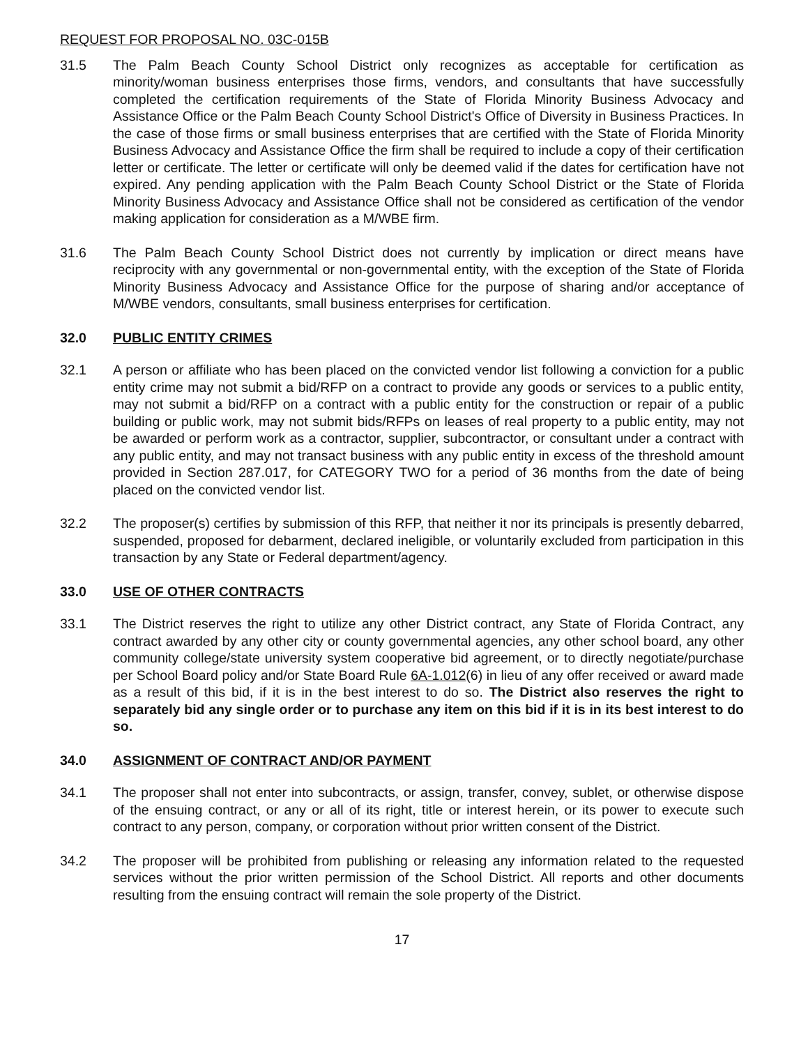REQUEST FOR PROPOSAL NO. 03C-015B
31.5 The Palm Beach County School District only recognizes as acceptable for certification as minority/woman business enterprises those firms, vendors, and consultants that have successfully completed the certification requirements of the State of Florida Minority Business Advocacy and Assistance Office or the Palm Beach County School District's Office of Diversity in Business Practices. In the case of those firms or small business enterprises that are certified with the State of Florida Minority Business Advocacy and Assistance Office the firm shall be required to include a copy of their certification letter or certificate. The letter or certificate will only be deemed valid if the dates for certification have not expired. Any pending application with the Palm Beach County School District or the State of Florida Minority Business Advocacy and Assistance Office shall not be considered as certification of the vendor making application for consideration as a M/WBE firm.
31.6 The Palm Beach County School District does not currently by implication or direct means have reciprocity with any governmental or non-governmental entity, with the exception of the State of Florida Minority Business Advocacy and Assistance Office for the purpose of sharing and/or acceptance of M/WBE vendors, consultants, small business enterprises for certification.
32.0 PUBLIC ENTITY CRIMES
32.1 A person or affiliate who has been placed on the convicted vendor list following a conviction for a public entity crime may not submit a bid/RFP on a contract to provide any goods or services to a public entity, may not submit a bid/RFP on a contract with a public entity for the construction or repair of a public building or public work, may not submit bids/RFPs on leases of real property to a public entity, may not be awarded or perform work as a contractor, supplier, subcontractor, or consultant under a contract with any public entity, and may not transact business with any public entity in excess of the threshold amount provided in Section 287.017, for CATEGORY TWO for a period of 36 months from the date of being placed on the convicted vendor list.
32.2 The proposer(s) certifies by submission of this RFP, that neither it nor its principals is presently debarred, suspended, proposed for debarment, declared ineligible, or voluntarily excluded from participation in this transaction by any State or Federal department/agency.
33.0 USE OF OTHER CONTRACTS
33.1 The District reserves the right to utilize any other District contract, any State of Florida Contract, any contract awarded by any other city or county governmental agencies, any other school board, any other community college/state university system cooperative bid agreement, or to directly negotiate/purchase per School Board policy and/or State Board Rule 6A-1.012(6) in lieu of any offer received or award made as a result of this bid, if it is in the best interest to do so. The District also reserves the right to separately bid any single order or to purchase any item on this bid if it is in its best interest to do so.
34.0 ASSIGNMENT OF CONTRACT AND/OR PAYMENT
34.1 The proposer shall not enter into subcontracts, or assign, transfer, convey, sublet, or otherwise dispose of the ensuing contract, or any or all of its right, title or interest herein, or its power to execute such contract to any person, company, or corporation without prior written consent of the District.
34.2 The proposer will be prohibited from publishing or releasing any information related to the requested services without the prior written permission of the School District. All reports and other documents resulting from the ensuing contract will remain the sole property of the District.
17